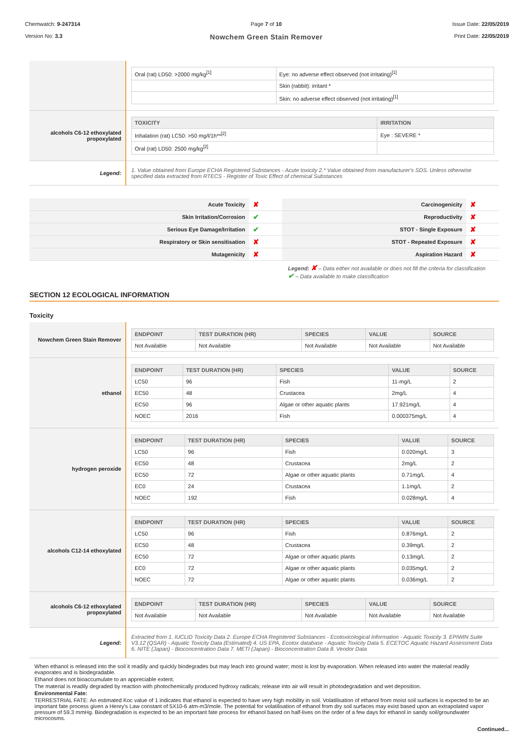Chemwatch: 9-247314
Version No: 3.3
Page 7 of 10
Nowchem Green Stain Remover
Issue Date: 22/05/2019
Print Date: 22/05/2019
| | / Oral (rat) LD50: >2000 mg/kg<sup>[1]</sup> / Eye: no adverse effect observed (not irritating)<sup>[1]</sup> / / / Skin (rabbit): irritant * / / / Skin: no adverse effect observed (not irritating)<sup>[1]</sup> / |
| alcohols C6-12 ethoxylated propoxylated | / TOXICITY / IRRITATION / / --- / --- / / Inhalation (rat) LC50: >50 mg/l/1h**<sup>[2]</sup> / Eye : SEVERE * / / Oral (rat) LD50: 2500 mg/kg<sup>[2]</sup> / / |
| Legend: | 1. Value obtained from Europe ECHA Registered Substances - Acute toxicity 2.* Value obtained from manufacturer's SDS. Unless otherwise specified data extracted from RTECS - Register of Toxic Effect of chemical Substances |
| Acute Toxicity | ✘ | Carcinogenicity | ✘ |
| Skin Irritation/Corrosion | ✔ | Reproductivity | ✘ |
| Serious Eye Damage/Irritation | ✔ | STOT - Single Exposure | ✘ |
| Respiratory or Skin sensitisation | ✘ | STOT - Repeated Exposure | ✘ |
| Mutagenicity | ✘ | Aspiration Hazard | ✘ |
Legend: ✘ – Data either not available or does not fill the criteria for classification
✔ – Data available to make classification
SECTION 12 ECOLOGICAL INFORMATION
Toxicity
| Nowchem Green Stain Remover | / ENDPOINT / TEST DURATION (HR) / SPECIES / VALUE / SOURCE / / --- / --- / --- / --- / --- / / Not Available / Not Available / Not Available / Not Available / Not Available / |
| ethanol | / ENDPOINT / TEST DURATION (HR) / SPECIES / VALUE / SOURCE / / --- / --- / --- / --- / --- / / LC50 / 96 / Fish / 11-mg/L / 2 / / EC50 / 48 / Crustacea / 2mg/L / 4 / / EC50 / 96 / Algae or other aquatic plants / 17.921mg/L / 4 / / NOEC / 2016 / Fish / 0.000375mg/L / 4 / |
| hydrogen peroxide | / ENDPOINT / TEST DURATION (HR) / SPECIES / VALUE / SOURCE / / --- / --- / --- / --- / --- / / LC50 / 96 / Fish / 0.020mg/L / 3 / / EC50 / 48 / Crustacea / 2mg/L / 2 / / EC50 / 72 / Algae or other aquatic plants / 0.71mg/L / 4 / / EC0 / 24 / Crustacea / 1.1mg/L / 2 / / NOEC / 192 / Fish / 0.028mg/L / 4 / |
| alcohols C12-14 ethoxylated | / ENDPOINT / TEST DURATION (HR) / SPECIES / VALUE / SOURCE / / --- / --- / --- / --- / --- / / LC50 / 96 / Fish / 0.876mg/L / 2 / / EC50 / 48 / Crustacea / 0.39mg/L / 2 / / EC50 / 72 / Algae or other aquatic plants / 0.13mg/L / 2 / / EC0 / 72 / Algae or other aquatic plants / 0.035mg/L / 2 / / NOEC / 72 / Algae or other aquatic plants / 0.036mg/L / 2 / |
| alcohols C6-12 ethoxylated propoxylated | / ENDPOINT / TEST DURATION (HR) / SPECIES / VALUE / SOURCE / / --- / --- / --- / --- / --- / / Not Available / Not Available / Not Available / Not Available / Not Available / |
| Legend: | Extracted from 1. IUCLID Toxicity Data 2. Europe ECHA Registered Substances - Ecotoxicological Information - Aquatic Toxicity 3. EPIWIN Suite V3.12 (QSAR) - Aquatic Toxicity Data (Estimated) 4. US EPA, Ecotox database - Aquatic Toxicity Data 5. ECETOC Aquatic Hazard Assessment Data 6. NITE (Japan) - Bioconcentration Data 7. METI (Japan) - Bioconcentration Data 8. Vendor Data |
When ethanol is released into the soil it readily and quickly biodegrades but may leach into ground water; most is lost by evaporation. When released into water the material readily evaporates and is biodegradable.
Ethanol does not bioaccumulate to an appreciable extent.
The material is readily degraded by reaction with photochemically produced hydroxy radicals; release into air will result in photodegradation and wet deposition.
Environmental Fate:
TERRESTRIAL FATE: An estimated Koc value of 1 indicates that ethanol is expected to have very high mobility in soil. Volatilisation of ethanol from moist soil surfaces is expected to be an important fate process given a Henry's Law constant of 5X10-6 atm-m3/mole. The potential for volatilisation of ethanol from dry soil surfaces may exist based upon an extrapolated vapor pressure of 59.3 mmHg. Biodegradation is expected to be an important fate process for ethanol based on half-lives on the order of a few days for ethanol in sandy soil/groundwater microcosms.
Continued...